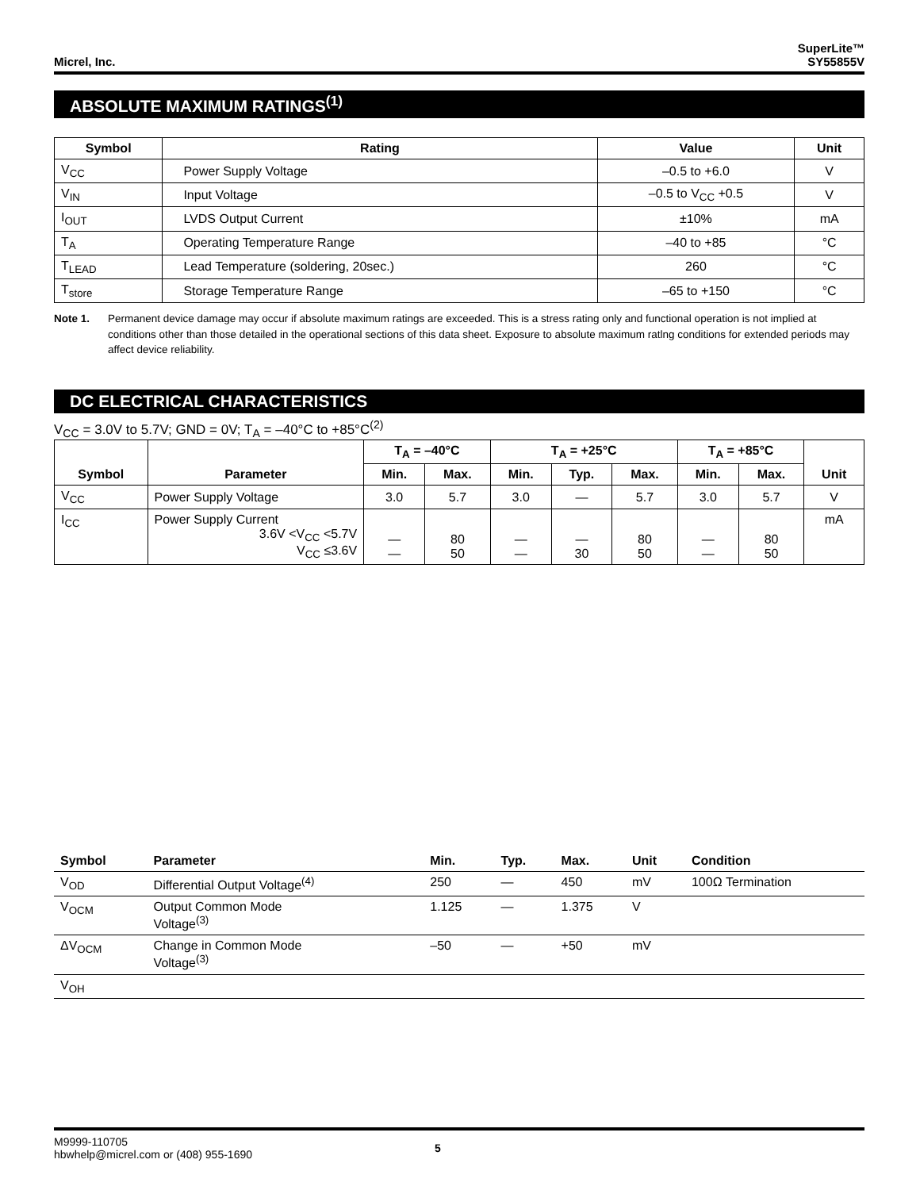Micrel, Inc.
SuperLite™
SY55855V
ABSOLUTE MAXIMUM RATINGS<sup>(1)</sup>
| Symbol | Rating | Value | Unit |
| --- | --- | --- | --- |
| V<sub>CC</sub> | Power Supply Voltage | –0.5 to +6.0 | V |
| V<sub>IN</sub> | Input Voltage | –0.5 to V<sub>CC</sub> +0.5 | V |
| I<sub>OUT</sub> | LVDS Output Current | ±10% | mA |
| T<sub>A</sub> | Operating Temperature Range | –40 to +85 | °C |
| T<sub>LEAD</sub> | Lead Temperature (soldering, 20sec.) | 260 | °C |
| T<sub>store</sub> | Storage Temperature Range | –65 to +150 | °C |
Note 1. Permanent device damage may occur if absolute maximum ratings are exceeded. This is a stress rating only and functional operation is not implied at conditions other than those detailed in the operational sections of this data sheet. Exposure to absolute maximum ratlng conditions for extended periods may affect device reliability.
DC ELECTRICAL CHARACTERISTICS
V<sub>CC</sub> = 3.0V to 5.7V; GND = 0V; T<sub>A</sub> = –40°C to +85°C<sup>(2)</sup>
| Symbol | Parameter | T<sub>A</sub> = –40°C | | T<sub>A</sub> = +25°C | | | T<sub>A</sub> = +85°C | | Unit |
| --- | --- | --- | --- | --- | --- | --- | --- | --- | --- |
| | | Min. | Max. | Min. | Typ. | Max. | Min. | Max. | |
| V<sub>CC</sub> | Power Supply Voltage | 3.0 | 5.7 | 3.0 | — | 5.7 | 3.0 | 5.7 | V |
| I<sub>CC</sub> | Power Supply Current 3.6V <V<sub>CC</sub> <5.7V V<sub>CC</sub> ≤3.6V | — — | 80 50 | — — | — 30 | 80 50 | — — | 80 50 | mA |
| Symbol | Parameter | Min. | Typ. | Max. | Unit | Condition |
| --- | --- | --- | --- | --- | --- | --- |
| V<sub>OD</sub> | Differential Output Voltage<sup>(4)</sup> | 250 | — | 450 | mV | 100Ω Termination |
| V<sub>OCM</sub> | Output Common Mode Voltage<sup>(3)</sup> | 1.125 | — | 1.375 | V | |
| ΔV<sub>OCM</sub> | Change in Common Mode Voltage<sup>(3)</sup> | –50 | — | +50 | mV | |
| V<sub>OH</sub> | | | | | | |
M9999-110705
hbwhelp@micrel.com or (408) 955-1690
5